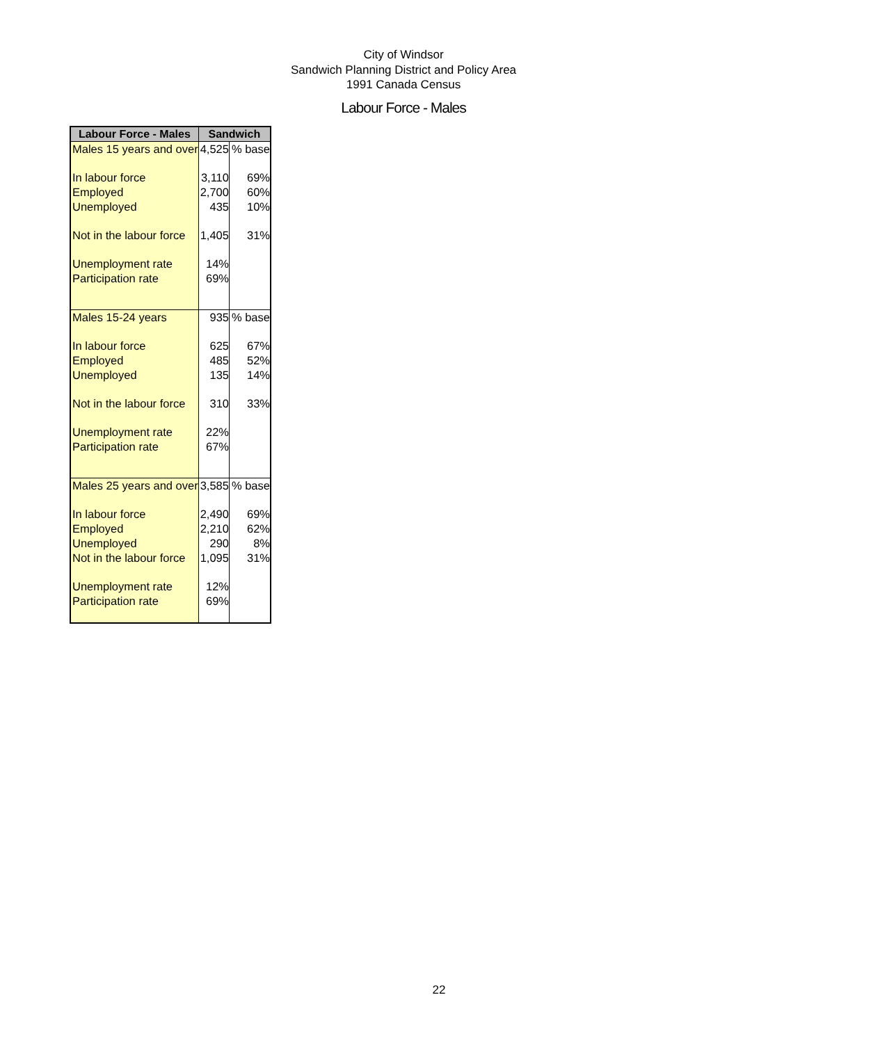City of Windsor
Sandwich Planning District and Policy Area
1991 Canada Census
Labour Force - Males
| Labour Force - Males | Sandwich | |
| --- | --- | --- |
| Males 15 years and over | 4,525 | % base |
| In labour force | 3,110 | 69% |
| Employed | 2,700 | 60% |
| Unemployed | 435 | 10% |
| Not in the labour force | 1,405 | 31% |
| Unemployment rate | 14% | |
| Participation rate | 69% | |
| Males 15-24 years | 935 | % base |
| In labour force | 625 | 67% |
| Employed | 485 | 52% |
| Unemployed | 135 | 14% |
| Not in the labour force | 310 | 33% |
| Unemployment rate | 22% | |
| Participation rate | 67% | |
| Males 25 years and over | 3,585 | % base |
| In labour force | 2,490 | 69% |
| Employed | 2,210 | 62% |
| Unemployed | 290 | 8% |
| Not in the labour force | 1,095 | 31% |
| Unemployment rate | 12% | |
| Participation rate | 69% | |
22